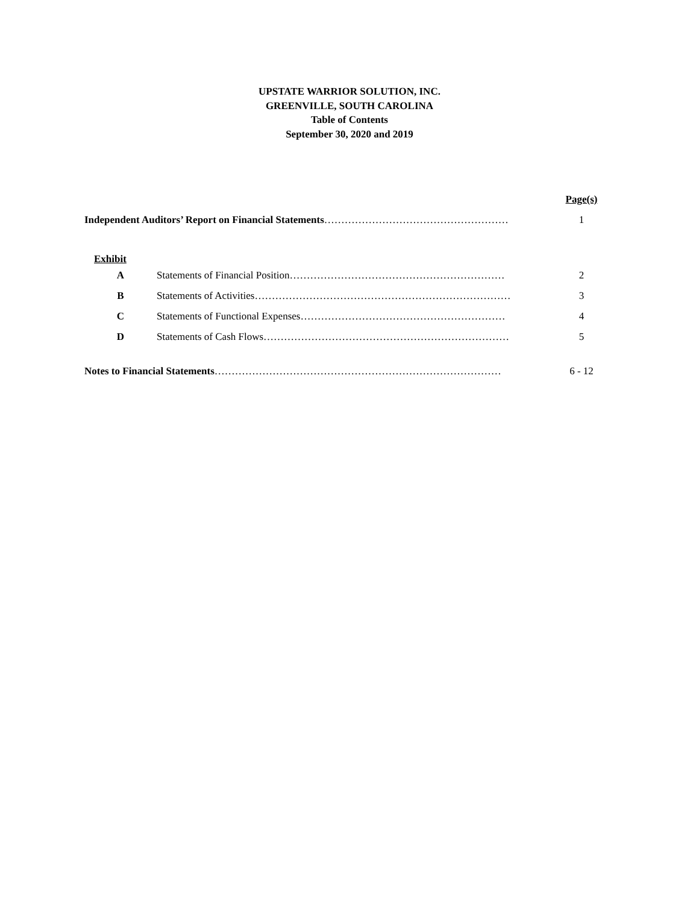UPSTATE WARRIOR SOLUTION, INC.
GREENVILLE, SOUTH CAROLINA
Table of Contents
September 30, 2020 and 2019
| | | Page(s) |
| Independent Auditors’ Report on Financial Statements ……………………………………………… | | 1 |
| Exhibit | | |
| A | Statements of Financial Position……………………………………………………… | 2 |
| B | Statements of Activities………………………………………………………………… | 3 |
| C | Statements of Functional Expenses…………………………………………………… | 4 |
| D | Statements of Cash Flows……………………………………………………………… | 5 |
| Notes to Financial Statements ………………………………………………………………………… | | 6 - 12 |